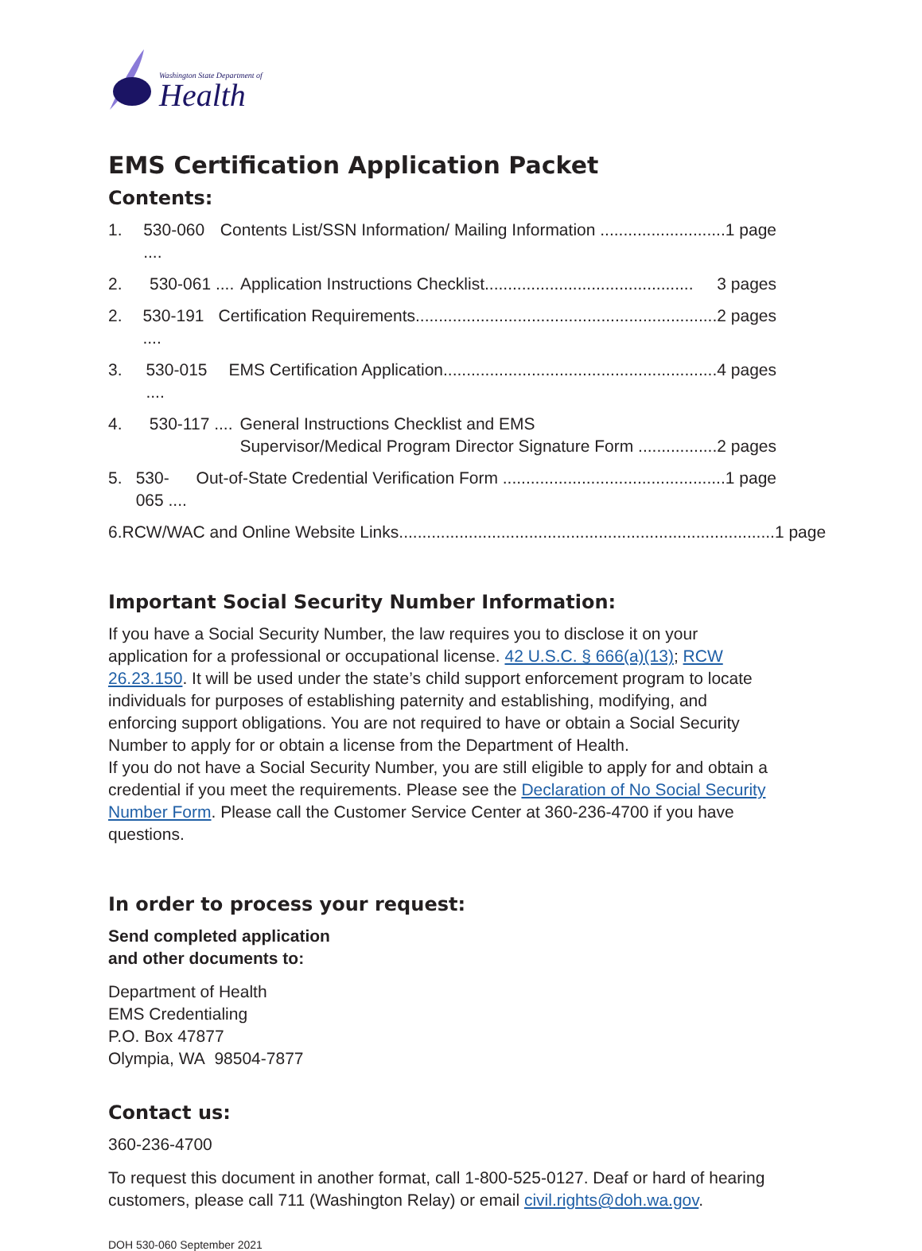Washington State Department of
Health
EMS Certification Application Packet
Contents:
1. 530-060 .... Contents List/SSN Information/ Mailing Information .............................. 1 page
2. 530-061 .... Application Instructions Checklist............................................. 3 pages
2. 530-191 .... Certification Requirements.................................................................... 2 pages
3. 530-015 .... EMS Certification Application.............................................................. 4 pages
4. 530-117 .... General Instructions Checklist and EMS
Supervisor/Medical Program Director Signature Form .................... 2 pages
5. 530-065 .... Out-of-State Credential Verification Form ................................................... 1 page
6. RCW/WAC and Online Website Links.................................................................................... 1 page
Important Social Security Number Information:
If you have a Social Security Number, the law requires you to disclose it on your application for a professional or occupational license. 42 U.S.C. § 666(a)(13); RCW 26.23.150. It will be used under the state’s child support enforcement program to locate individuals for purposes of establishing paternity and establishing, modifying, and enforcing support obligations. You are not required to have or obtain a Social Security Number to apply for or obtain a license from the Department of Health.
If you do not have a Social Security Number, you are still eligible to apply for and obtain a credential if you meet the requirements. Please see the Declaration of No Social Security Number Form. Please call the Customer Service Center at 360-236-4700 if you have questions.
In order to process your request:
Send completed application
and other documents to:
Department of Health
EMS Credentialing
P.O. Box 47877
Olympia, WA 98504-7877
Contact us:
360-236-4700
To request this document in another format, call 1-800-525-0127. Deaf or hard of hearing customers, please call 711 (Washington Relay) or email civil.rights@doh.wa.gov.
DOH 530-060 September 2021